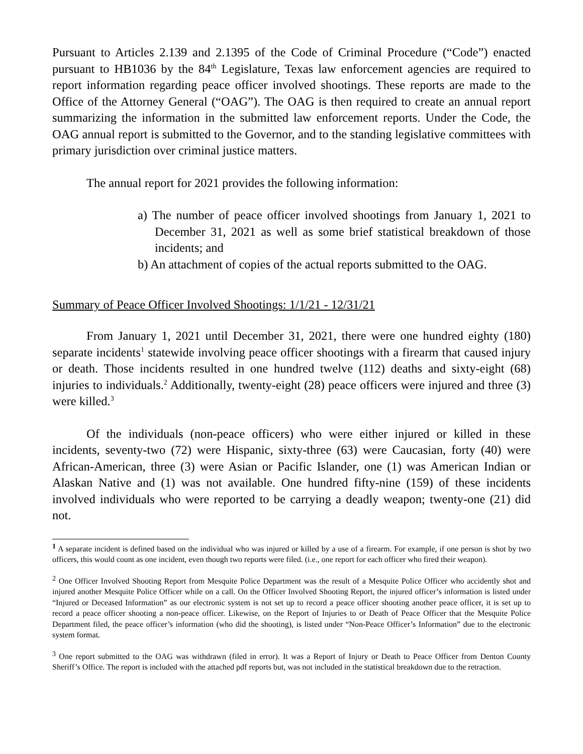Pursuant to Articles 2.139 and 2.1395 of the Code of Criminal Procedure (“Code”) enacted pursuant to HB1036 by the 84<sup>th</sup> Legislature, Texas law enforcement agencies are required to report information regarding peace officer involved shootings. These reports are made to the Office of the Attorney General (“OAG”). The OAG is then required to create an annual report summarizing the information in the submitted law enforcement reports. Under the Code, the OAG annual report is submitted to the Governor, and to the standing legislative committees with primary jurisdiction over criminal justice matters.
The annual report for 2021 provides the following information:
a) The number of peace officer involved shootings from January 1, 2021 to December 31, 2021 as well as some brief statistical breakdown of those incidents; and
b) An attachment of copies of the actual reports submitted to the OAG.
Summary of Peace Officer Involved Shootings: 1/1/21 - 12/31/21
From January 1, 2021 until December 31, 2021, there were one hundred eighty (180) separate incidents<sup>1</sup> statewide involving peace officer shootings with a firearm that caused injury or death. Those incidents resulted in one hundred twelve (112) deaths and sixty-eight (68) injuries to individuals.<sup>2</sup> Additionally, twenty-eight (28) peace officers were injured and three (3) were killed.<sup>3</sup>
Of the individuals (non-peace officers) who were either injured or killed in these incidents, seventy-two (72) were Hispanic, sixty-three (63) were Caucasian, forty (40) were African-American, three (3) were Asian or Pacific Islander, one (1) was American Indian or Alaskan Native and (1) was not available. One hundred fifty-nine (159) of these incidents involved individuals who were reported to be carrying a deadly weapon; twenty-one (21) did not.
<sup>1</sup> A separate incident is defined based on the individual who was injured or killed by a use of a firearm. For example, if one person is shot by two officers, this would count as one incident, even though two reports were filed. (i.e., one report for each officer who fired their weapon).
<sup>2</sup> One Officer Involved Shooting Report from Mesquite Police Department was the result of a Mesquite Police Officer who accidently shot and injured another Mesquite Police Officer while on a call. On the Officer Involved Shooting Report, the injured officer’s information is listed under “Injured or Deceased Information” as our electronic system is not set up to record a peace officer shooting another peace officer, it is set up to record a peace officer shooting a non-peace officer. Likewise, on the Report of Injuries to or Death of Peace Officer that the Mesquite Police Department filed, the peace officer’s information (who did the shooting), is listed under “Non-Peace Officer’s Information” due to the electronic system format.
<sup>3</sup> One report submitted to the OAG was withdrawn (filed in error). It was a Report of Injury or Death to Peace Officer from Denton County Sheriff’s Office. The report is included with the attached pdf reports but, was not included in the statistical breakdown due to the retraction.